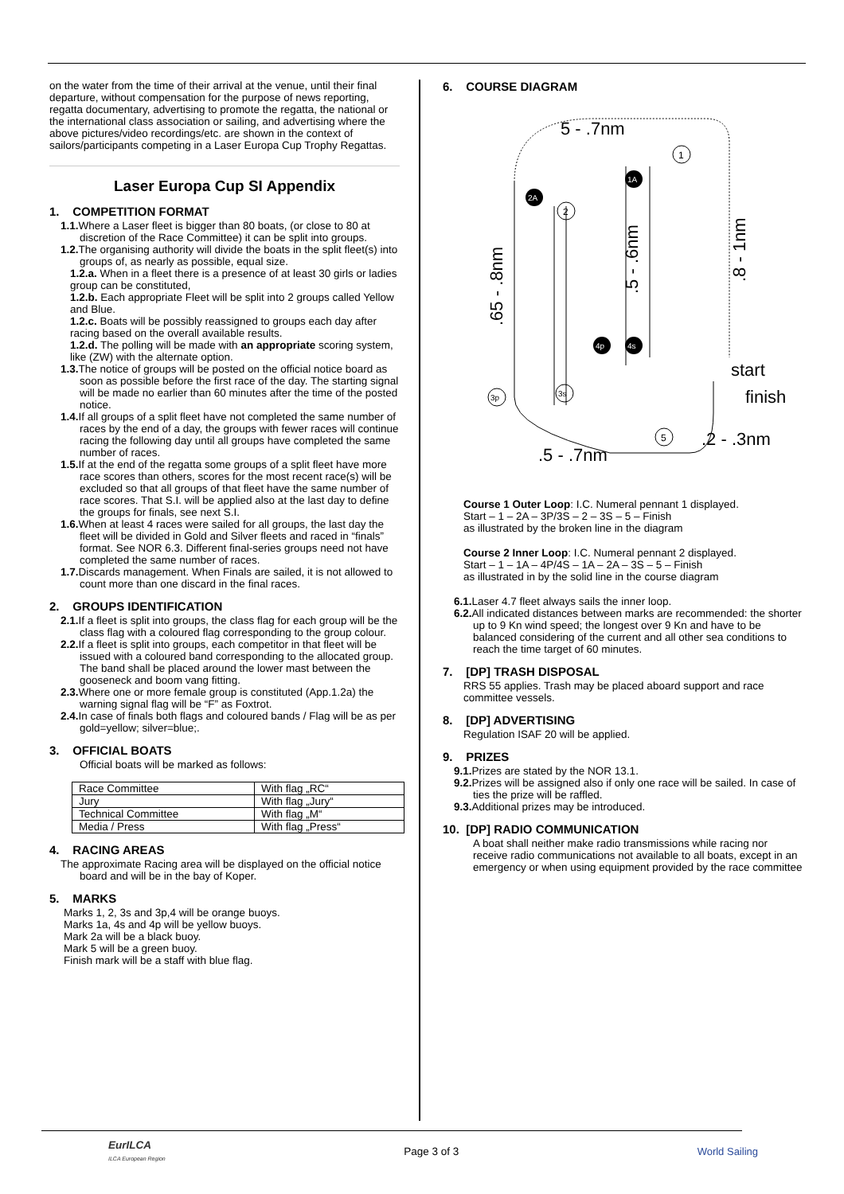on the water from the time of their arrival at the venue, until their final departure, without compensation for the purpose of news reporting, regatta documentary, advertising to promote the regatta, the national or the international class association or sailing, and advertising where the above pictures/video recordings/etc. are shown in the context of sailors/participants competing in a Laser Europa Cup Trophy Regattas.
Laser Europa Cup SI Appendix
1. COMPETITION FORMAT
1.1. Where a Laser fleet is bigger than 80 boats, (or close to 80 at discretion of the Race Committee) it can be split into groups.
1.2. The organising authority will divide the boats in the split fleet(s) into groups of, as nearly as possible, equal size.
1.2.a. When in a fleet there is a presence of at least 30 girls or ladies group can be constituted,
1.2.b. Each appropriate Fleet will be split into 2 groups called Yellow and Blue.
1.2.c. Boats will be possibly reassigned to groups each day after racing based on the overall available results.
1.2.d. The polling will be made with an appropriate scoring system, like (ZW) with the alternate option.
1.3. The notice of groups will be posted on the official notice board as soon as possible before the first race of the day. The starting signal will be made no earlier than 60 minutes after the time of the posted notice.
1.4. If all groups of a split fleet have not completed the same number of races by the end of a day, the groups with fewer races will continue racing the following day until all groups have completed the same number of races.
1.5. If at the end of the regatta some groups of a split fleet have more race scores than others, scores for the most recent race(s) will be excluded so that all groups of that fleet have the same number of race scores. That S.I. will be applied also at the last day to define the groups for finals, see next S.I.
1.6. When at least 4 races were sailed for all groups, the last day the fleet will be divided in Gold and Silver fleets and raced in “finals” format. See NOR 6.3. Different final-series groups need not have completed the same number of races.
1.7. Discards management. When Finals are sailed, it is not allowed to count more than one discard in the final races.
2. GROUPS IDENTIFICATION
2.1. If a fleet is split into groups, the class flag for each group will be the class flag with a coloured flag corresponding to the group colour.
2.2. If a fleet is split into groups, each competitor in that fleet will be issued with a coloured band corresponding to the allocated group. The band shall be placed around the lower mast between the gooseneck and boom vang fitting.
2.3. Where one or more female group is constituted (App.1.2a) the warning signal flag will be “F” as Foxtrot.
2.4. In case of finals both flags and coloured bands / Flag will be as per gold=yellow; silver=blue;.
3. OFFICIAL BOATS
Official boats will be marked as follows:
| Race Committee | With flag „RC“ |
| Jury | With flag „Jury“ |
| Technical Committee | With flag „M“ |
| Media / Press | With flag „Press“ |
4. RACING AREAS
The approximate Racing area will be displayed on the official notice board and will be in the bay of Koper.
5. MARKS
Marks 1, 2, 3s and 3p,4 will be orange buoys.
Marks 1a, 4s and 4p will be yellow buoys.
Mark 2a will be a black buoy.
Mark 5 will be a green buoy.
Finish mark will be a staff with blue flag.
6. COURSE DIAGRAM
1
1A
2A
2
4p
4s
3p
3s
5
5 - .7nm
.5 - .7nm
.65 - .8nm
.5 - .6nm
.8 - 1nm
start
finish
.2 - .3nm
Course 1 Outer Loop: I.C. Numeral pennant 1 displayed.
Start – 1 – 2A – 3P/3S – 2 – 3S – 5 – Finish
as illustrated by the broken line in the diagram
Course 2 Inner Loop: I.C. Numeral pennant 2 displayed.
Start – 1 – 1A – 4P/4S – 1A – 2A – 3S – 5 – Finish
as illustrated in by the solid line in the course diagram
6.1. Laser 4.7 fleet always sails the inner loop.
6.2. All indicated distances between marks are recommended: the shorter up to 9 Kn wind speed; the longest over 9 Kn and have to be balanced considering of the current and all other sea conditions to reach the time target of 60 minutes.
7. [DP] TRASH DISPOSAL
RRS 55 applies. Trash may be placed aboard support and race committee vessels.
8. [DP] ADVERTISING
Regulation ISAF 20 will be applied.
9. PRIZES
9.1. Prizes are stated by the NOR 13.1.
9.2. Prizes will be assigned also if only one race will be sailed. In case of ties the prize will be raffled.
9.3. Additional prizes may be introduced.
10. [DP] RADIO COMMUNICATION
A boat shall neither make radio transmissions while racing nor receive radio communications not available to all boats, except in an emergency or when using equipment provided by the race committee
EurILCA
ILCA European Region
Page 3 of 3 World Sailing